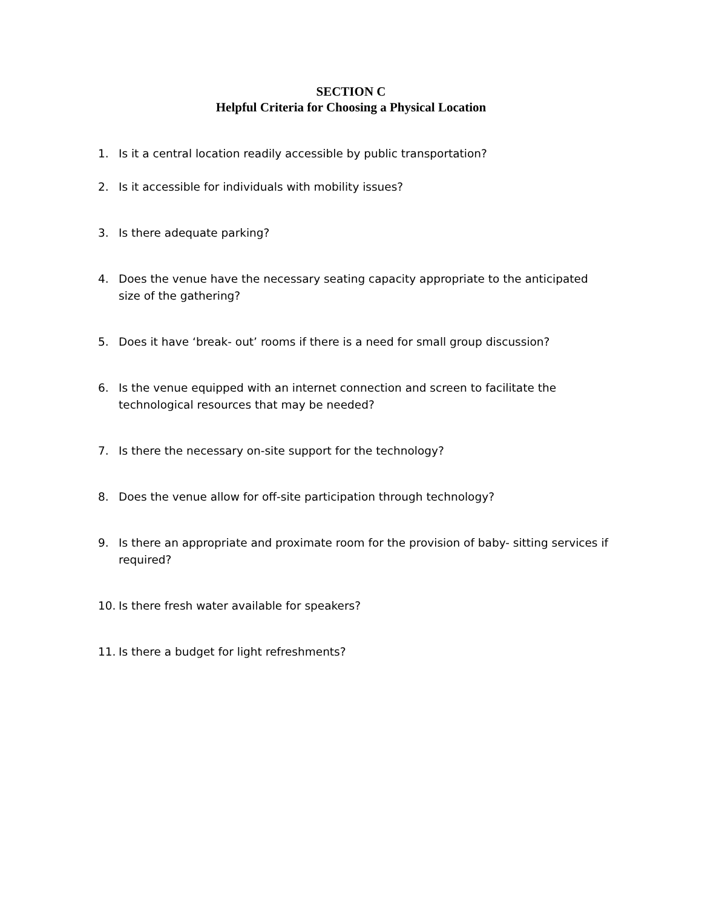SECTION C
Helpful Criteria for Choosing a Physical Location
1. Is it a central location readily accessible by public transportation?
2. Is it accessible for individuals with mobility issues?
3. Is there adequate parking?
4. Does the venue have the necessary seating capacity appropriate to the anticipated size of the gathering?
5. Does it have ‘break- out’ rooms if there is a need for small group discussion?
6. Is the venue equipped with an internet connection and screen to facilitate the technological resources that may be needed?
7. Is there the necessary on-site support for the technology?
8. Does the venue allow for off-site participation through technology?
9. Is there an appropriate and proximate room for the provision of baby- sitting services if required?
10. Is there fresh water available for speakers?
11. Is there a budget for light refreshments?